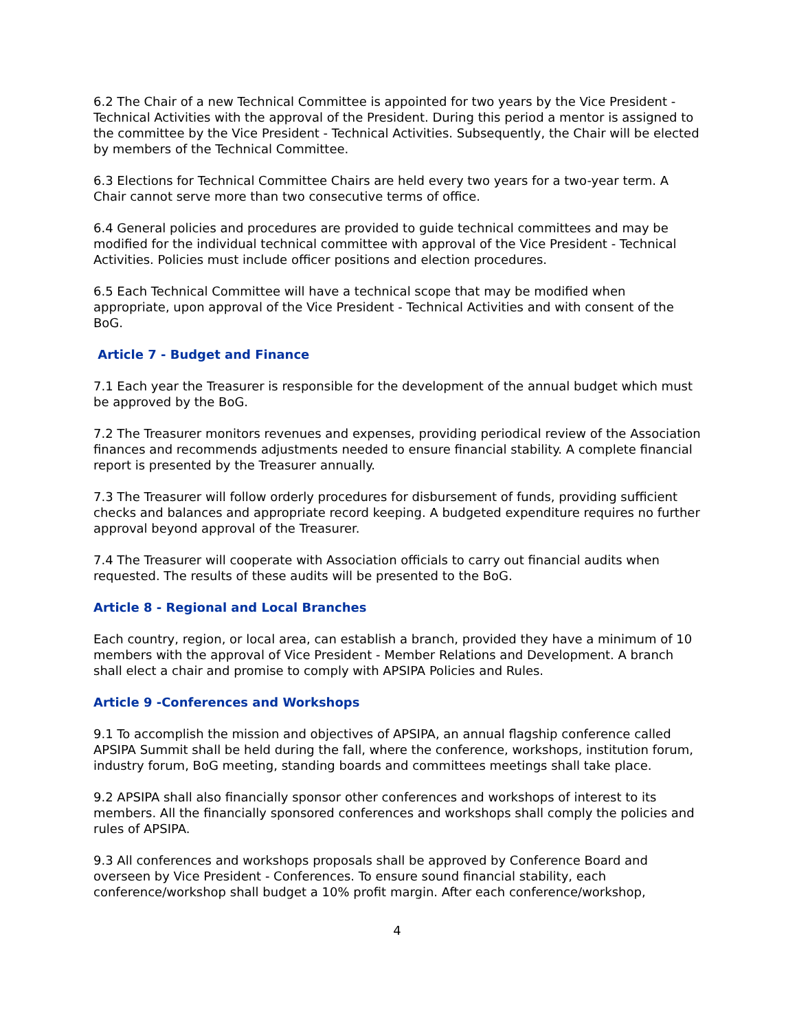6.2 The Chair of a new Technical Committee is appointed for two years by the Vice President - Technical Activities with the approval of the President. During this period a mentor is assigned to the committee by the Vice President - Technical Activities. Subsequently, the Chair will be elected by members of the Technical Committee.
6.3 Elections for Technical Committee Chairs are held every two years for a two-year term. A Chair cannot serve more than two consecutive terms of office.
6.4 General policies and procedures are provided to guide technical committees and may be modified for the individual technical committee with approval of the Vice President - Technical Activities. Policies must include officer positions and election procedures.
6.5 Each Technical Committee will have a technical scope that may be modified when appropriate, upon approval of the Vice President - Technical Activities and with consent of the BoG.
Article 7 - Budget and Finance
7.1 Each year the Treasurer is responsible for the development of the annual budget which must be approved by the BoG.
7.2 The Treasurer monitors revenues and expenses, providing periodical review of the Association finances and recommends adjustments needed to ensure financial stability. A complete financial report is presented by the Treasurer annually.
7.3 The Treasurer will follow orderly procedures for disbursement of funds, providing sufficient checks and balances and appropriate record keeping. A budgeted expenditure requires no further approval beyond approval of the Treasurer.
7.4 The Treasurer will cooperate with Association officials to carry out financial audits when requested. The results of these audits will be presented to the BoG.
Article 8 - Regional and Local Branches
Each country, region, or local area, can establish a branch, provided they have a minimum of 10 members with the approval of Vice President - Member Relations and Development. A branch shall elect a chair and promise to comply with APSIPA Policies and Rules.
Article 9 -Conferences and Workshops
9.1 To accomplish the mission and objectives of APSIPA, an annual flagship conference called APSIPA Summit shall be held during the fall, where the conference, workshops, institution forum, industry forum, BoG meeting, standing boards and committees meetings shall take place.
9.2 APSIPA shall also financially sponsor other conferences and workshops of interest to its members. All the financially sponsored conferences and workshops shall comply the policies and rules of APSIPA.
9.3 All conferences and workshops proposals shall be approved by Conference Board and overseen by Vice President - Conferences. To ensure sound financial stability, each conference/workshop shall budget a 10% profit margin. After each conference/workshop,
4